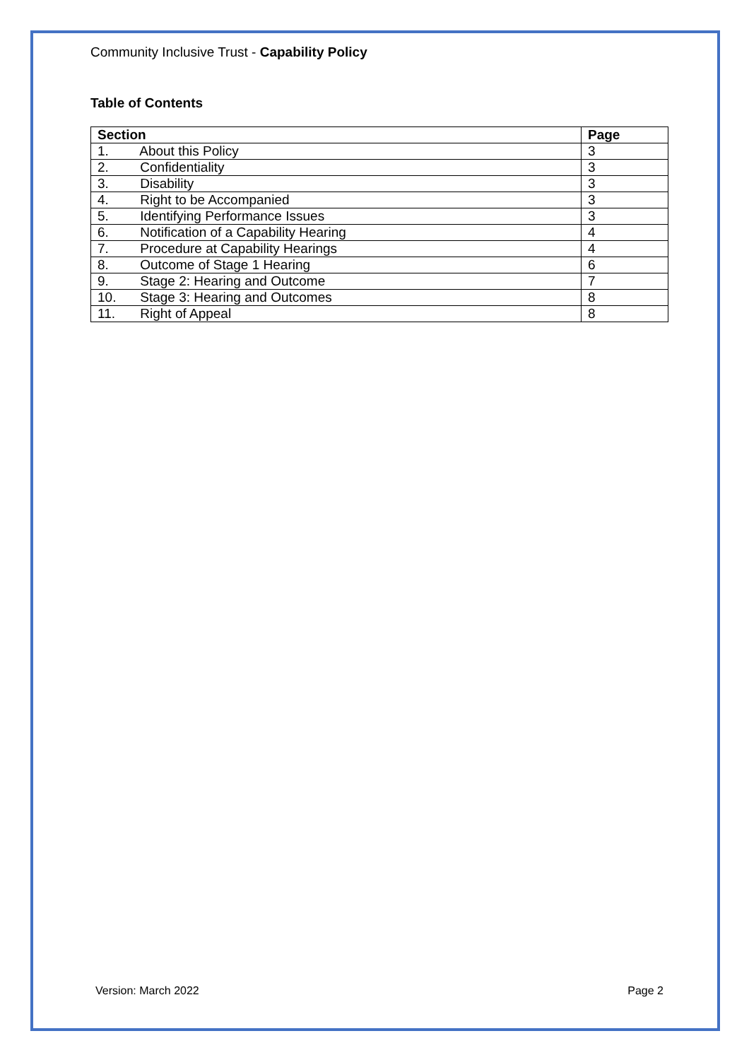Community Inclusive Trust - Capability Policy
Table of Contents
| Section | Page |
| --- | --- |
| 1. About this Policy | 3 |
| 2. Confidentiality | 3 |
| 3. Disability | 3 |
| 4. Right to be Accompanied | 3 |
| 5. Identifying Performance Issues | 3 |
| 6. Notification of a Capability Hearing | 4 |
| 7. Procedure at Capability Hearings | 4 |
| 8. Outcome of Stage 1 Hearing | 6 |
| 9. Stage 2: Hearing and Outcome | 7 |
| 10. Stage 3: Hearing and Outcomes | 8 |
| 11. Right of Appeal | 8 |
Version: March 2022 Page 2